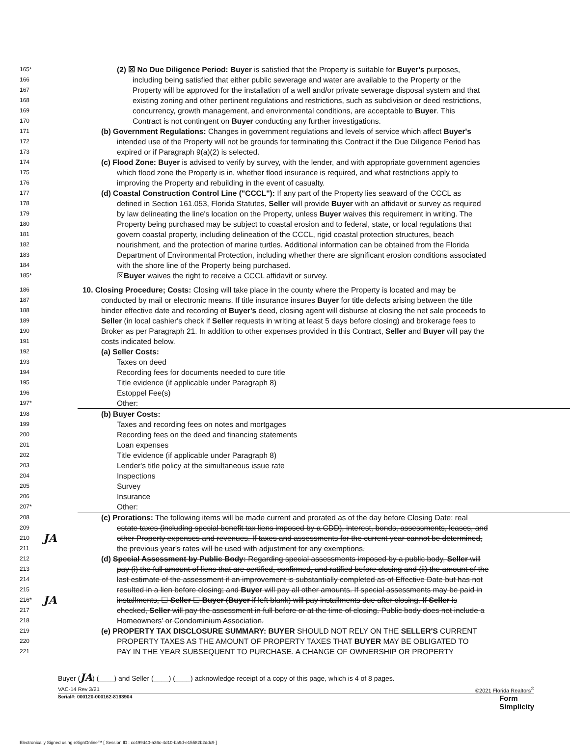165* (2) ☒ No Due Diligence Period: Buyer is satisfied that the Property is suitable for Buyer's purposes,
166 including being satisfied that either public sewerage and water are available to the Property or the
167 Property will be approved for the installation of a well and/or private sewerage disposal system and that
168 existing zoning and other pertinent regulations and restrictions, such as subdivision or deed restrictions,
169 concurrency, growth management, and environmental conditions, are acceptable to Buyer. This
170 Contract is not contingent on Buyer conducting any further investigations.
171 (b) Government Regulations: Changes in government regulations and levels of service which affect Buyer's
172 intended use of the Property will not be grounds for terminating this Contract if the Due Diligence Period has
173 expired or if Paragraph 9(a)(2) is selected.
174 (c) Flood Zone: Buyer is advised to verify by survey, with the lender, and with appropriate government agencies
175 which flood zone the Property is in, whether flood insurance is required, and what restrictions apply to
176 improving the Property and rebuilding in the event of casualty.
177 (d) Coastal Construction Control Line ("CCCL"): If any part of the Property lies seaward of the CCCL as
178 defined in Section 161.053, Florida Statutes, Seller will provide Buyer with an affidavit or survey as required
179 by law delineating the line's location on the Property, unless Buyer waives this requirement in writing. The
180 Property being purchased may be subject to coastal erosion and to federal, state, or local regulations that
181 govern coastal property, including delineation of the CCCL, rigid coastal protection structures, beach
182 nourishment, and the protection of marine turtles. Additional information can be obtained from the Florida
183 Department of Environmental Protection, including whether there are significant erosion conditions associated
184 with the shore line of the Property being purchased.
185* ☒Buyer waives the right to receive a CCCL affidavit or survey.
186 10. Closing Procedure; Costs: Closing will take place in the county where the Property is located and may be
187 conducted by mail or electronic means. If title insurance insures Buyer for title defects arising between the title
188 binder effective date and recording of Buyer's deed, closing agent will disburse at closing the net sale proceeds to
189 Seller (in local cashier's check if Seller requests in writing at least 5 days before closing) and brokerage fees to
190 Broker as per Paragraph 21. In addition to other expenses provided in this Contract, Seller and Buyer will pay the
191 costs indicated below.
192 (a) Seller Costs:
193 Taxes on deed
194 Recording fees for documents needed to cure title
195 Title evidence (if applicable under Paragraph 8)
196 Estoppel Fee(s)
197* Other:
198 (b) Buyer Costs:
199 Taxes and recording fees on notes and mortgages
200 Recording fees on the deed and financing statements
201 Loan expenses
202 Title evidence (if applicable under Paragraph 8)
203 Lender's title policy at the simultaneous issue rate
204 Inspections
205 Survey
206 Insurance
207* Other:
208 (c) Prorations: The following items will be made current and prorated as of the day before Closing Date: real
209 estate taxes (including special benefit tax liens imposed by a CDD), interest, bonds, assessments, leases, and
210 JA other Property expenses and revenues. If taxes and assessments for the current year cannot be determined,
211 the previous year's rates will be used with adjustment for any exemptions.
212 (d) Special Assessment by Public Body: Regarding special assessments imposed by a public body, Seller will
213 pay (i) the full amount of liens that are certified, confirmed, and ratified before closing and (ii) the amount of the
214 last estimate of the assessment if an improvement is substantially completed as of Effective Date but has not
215 resulted in a lien before closing; and Buyer will pay all other amounts. If special assessments may be paid in
216* JA installments, ☐ Seller ☐ Buyer (Buyer if left blank) will pay installments due after closing. If Seller is
217 checked, Seller will pay the assessment in full before or at the time of closing. Public body does not include a
218 Homeowners' or Condominium Association.
219 (e) PROPERTY TAX DISCLOSURE SUMMARY: BUYER SHOULD NOT RELY ON THE SELLER'S CURRENT
220 PROPERTY TAXES AS THE AMOUNT OF PROPERTY TAXES THAT BUYER MAY BE OBLIGATED TO
221 PAY IN THE YEAR SUBSEQUENT TO PURCHASE. A CHANGE OF OWNERSHIP OR PROPERTY
Buyer (JA) (____) and Seller (____) (____) acknowledge receipt of a copy of this page, which is 4 of 8 pages.
VAC-14 Rev 3/21 ©2021 Florida Realtors<sup>®</sup>
Serial#: 000120-000162-8193904 Form
Simplicity
Electronically Signed using eSignOnline™ [ Session ID : cc499d40-a36c-4d10-ba9d-e15582b2ddc9 ]